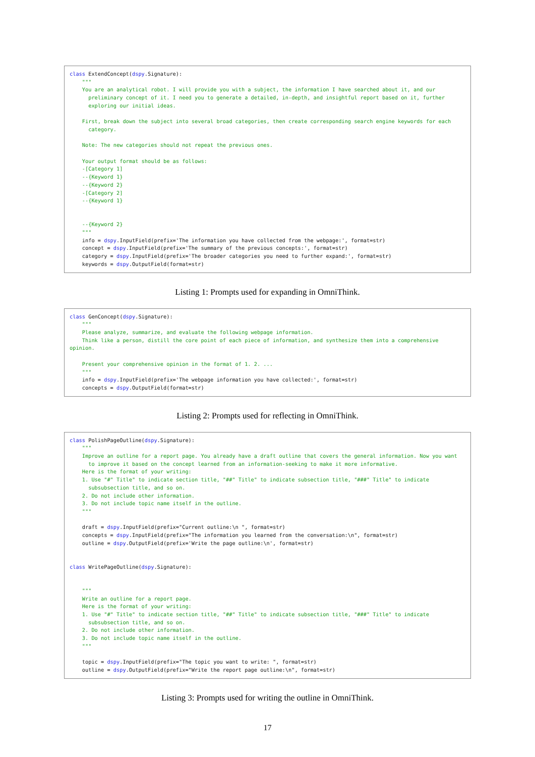class ExtendConcept(dspy.Signature):
    """
    You are an analytical robot. I will provide you with a subject, the information I have searched about it, and our
      preliminary concept of it. I need you to generate a detailed, in-depth, and insightful report based on it, further
      exploring our initial ideas.

    First, break down the subject into several broad categories, then create corresponding search engine keywords for each
      category.

    Note: The new categories should not repeat the previous ones.

    Your output format should be as follows:
    -[Category 1]
    --{Keyword 1}
    --{Keyword 2}
    -[Category 2]
    --{Keyword 1}


    --{Keyword 2}
    """
    info = dspy.InputField(prefix='The information you have collected from the webpage:', format=str)
    concept = dspy.InputField(prefix='The summary of the previous concepts:', format=str)
    category = dspy.InputField(prefix='The broader categories you need to further expand:', format=str)
    keywords = dspy.OutputField(format=str)
Listing 1: Prompts used for expanding in OmniThink.
class GenConcept(dspy.Signature):
    """
    Please analyze, summarize, and evaluate the following webpage information.
    Think like a person, distill the core point of each piece of information, and synthesize them into a comprehensive opinion.

    Present your comprehensive opinion in the format of 1. 2. ...
    """
    info = dspy.InputField(prefix='The webpage information you have collected:', format=str)
    concepts = dspy.OutputField(format=str)
Listing 2: Prompts used for reflecting in OmniThink.
class PolishPageOutline(dspy.Signature):
    """
    Improve an outline for a report page. You already have a draft outline that covers the general information. Now you want
      to improve it based on the concept learned from an information-seeking to make it more informative.
    Here is the format of your writing:
    1. Use "#" Title" to indicate section title, "##" Title" to indicate subsection title, "###" Title" to indicate
      subsubsection title, and so on.
    2. Do not include other information.
    3. Do not include topic name itself in the outline.
    """

    draft = dspy.InputField(prefix="Current outline:\n ", format=str)
    concepts = dspy.InputField(prefix="The information you learned from the conversation:\n", format=str)
    outline = dspy.OutputField(prefix='Write the page outline:\n', format=str)


class WritePageOutline(dspy.Signature):


    """
    Write an outline for a report page.
    Here is the format of your writing:
    1. Use "#" Title" to indicate section title, "##" Title" to indicate subsection title, "###" Title" to indicate
      subsubsection title, and so on.
    2. Do not include other information.
    3. Do not include topic name itself in the outline.
    """

    topic = dspy.InputField(prefix="The topic you want to write: ", format=str)
    outline = dspy.OutputField(prefix="Write the report page outline:\n", format=str)
Listing 3: Prompts used for writing the outline in OmniThink.
17